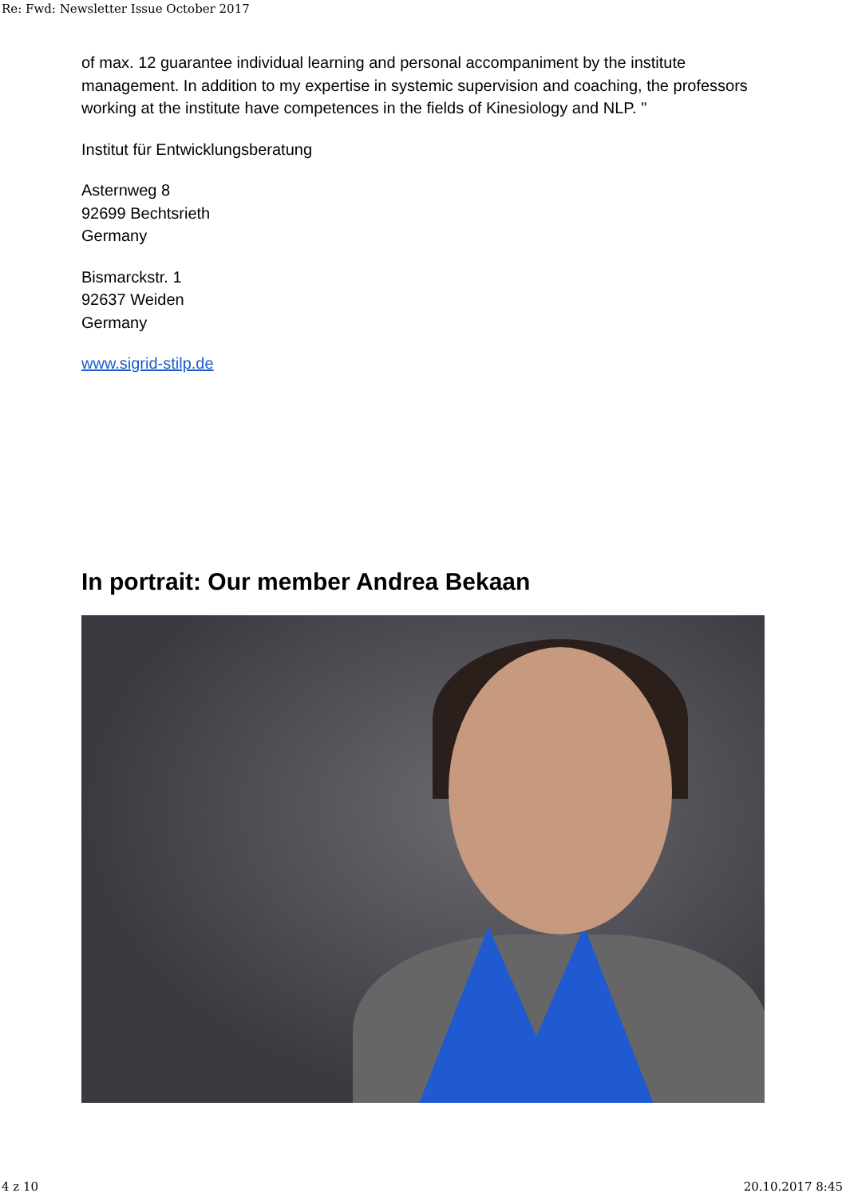Re: Fwd: Newsletter Issue October 2017
of max. 12 guarantee individual learning and personal accompaniment by the institute management. In addition to my expertise in systemic supervision and coaching, the professors working at the institute have competences in the fields of Kinesiology and NLP. "
Institut für Entwicklungsberatung
Asternweg 8
92699 Bechtsrieth
Germany
Bismarckstr. 1
92637 Weiden
Germany
www.sigrid-stilp.de
In portrait: Our member Andrea Bekaan
4 z 10 20.10.2017 8:45